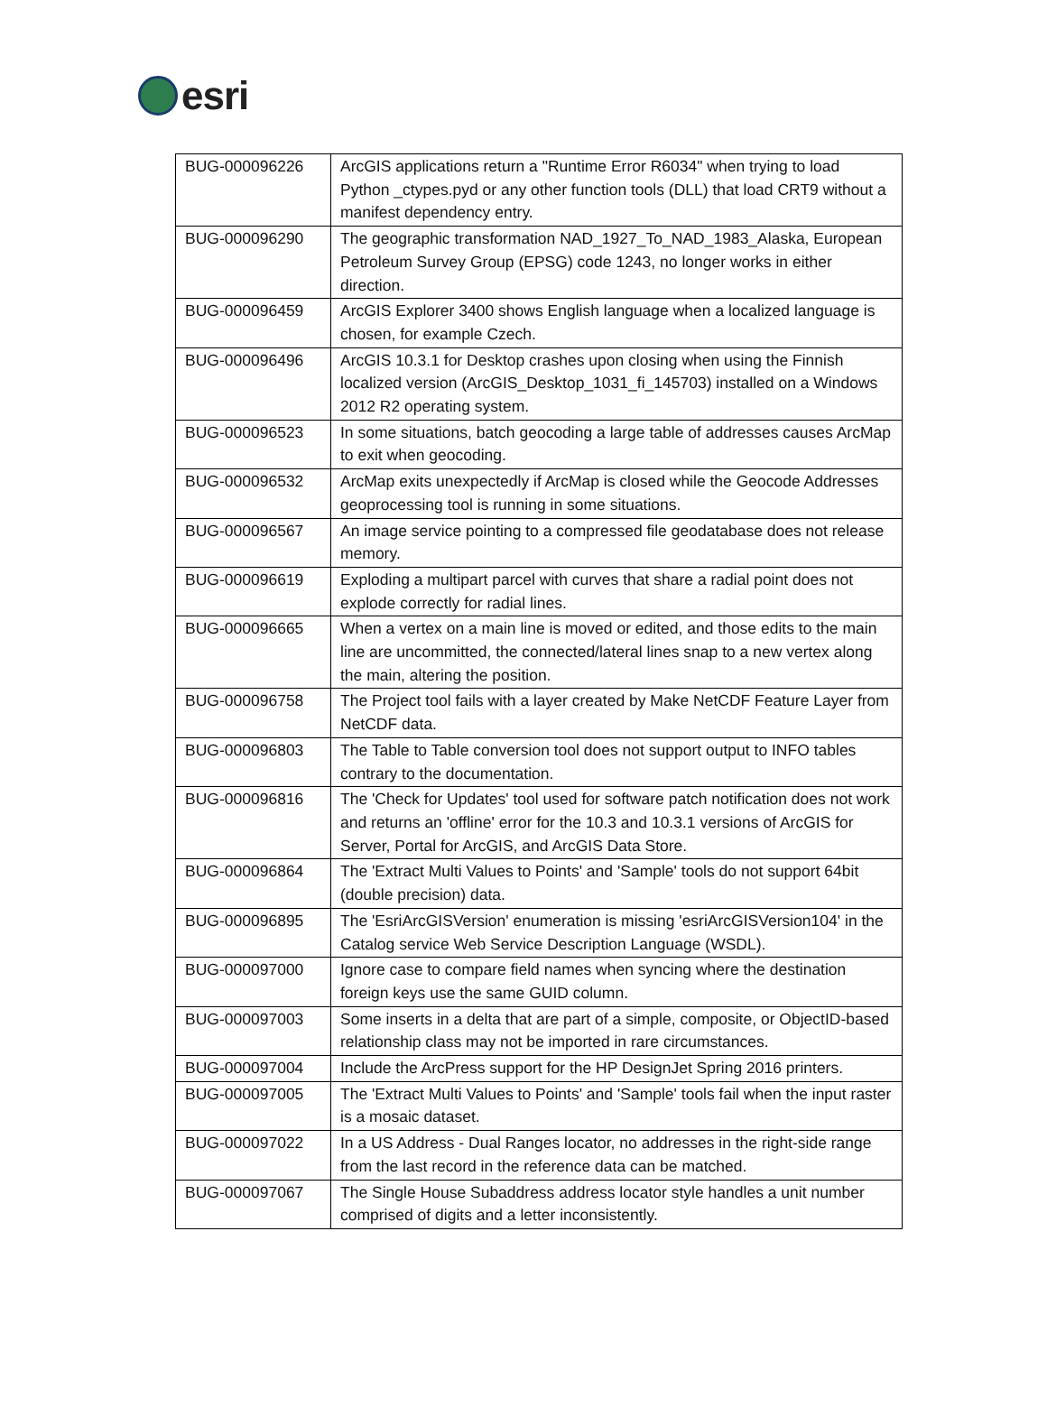esri
| BUG-000096226 | ArcGIS applications return a "Runtime Error R6034" when trying to load Python _ctypes.pyd or any other function tools (DLL) that load CRT9 without a manifest dependency entry. |
| BUG-000096290 | The geographic transformation NAD_1927_To_NAD_1983_Alaska, European Petroleum Survey Group (EPSG) code 1243, no longer works in either direction. |
| BUG-000096459 | ArcGIS Explorer 3400 shows English language when a localized language is chosen, for example Czech. |
| BUG-000096496 | ArcGIS 10.3.1 for Desktop crashes upon closing when using the Finnish localized version (ArcGIS_Desktop_1031_fi_145703) installed on a Windows 2012 R2 operating system. |
| BUG-000096523 | In some situations, batch geocoding a large table of addresses causes ArcMap to exit when geocoding. |
| BUG-000096532 | ArcMap exits unexpectedly if ArcMap is closed while the Geocode Addresses geoprocessing tool is running in some situations. |
| BUG-000096567 | An image service pointing to a compressed file geodatabase does not release memory. |
| BUG-000096619 | Exploding a multipart parcel with curves that share a radial point does not explode correctly for radial lines. |
| BUG-000096665 | When a vertex on a main line is moved or edited, and those edits to the main line are uncommitted, the connected/lateral lines snap to a new vertex along the main, altering the position. |
| BUG-000096758 | The Project tool fails with a layer created by Make NetCDF Feature Layer from NetCDF data. |
| BUG-000096803 | The Table to Table conversion tool does not support output to INFO tables contrary to the documentation. |
| BUG-000096816 | The 'Check for Updates' tool used for software patch notification does not work and returns an 'offline' error for the 10.3 and 10.3.1 versions of ArcGIS for Server, Portal for ArcGIS, and ArcGIS Data Store. |
| BUG-000096864 | The 'Extract Multi Values to Points' and 'Sample' tools do not support 64bit (double precision) data. |
| BUG-000096895 | The 'EsriArcGISVersion' enumeration is missing 'esriArcGISVersion104' in the Catalog service Web Service Description Language (WSDL). |
| BUG-000097000 | Ignore case to compare field names when syncing where the destination foreign keys use the same GUID column. |
| BUG-000097003 | Some inserts in a delta that are part of a simple, composite, or ObjectID-based relationship class may not be imported in rare circumstances. |
| BUG-000097004 | Include the ArcPress support for the HP DesignJet Spring 2016 printers. |
| BUG-000097005 | The 'Extract Multi Values to Points' and 'Sample' tools fail when the input raster is a mosaic dataset. |
| BUG-000097022 | In a US Address - Dual Ranges locator, no addresses in the right-side range from the last record in the reference data can be matched. |
| BUG-000097067 | The Single House Subaddress address locator style handles a unit number comprised of digits and a letter inconsistently. |